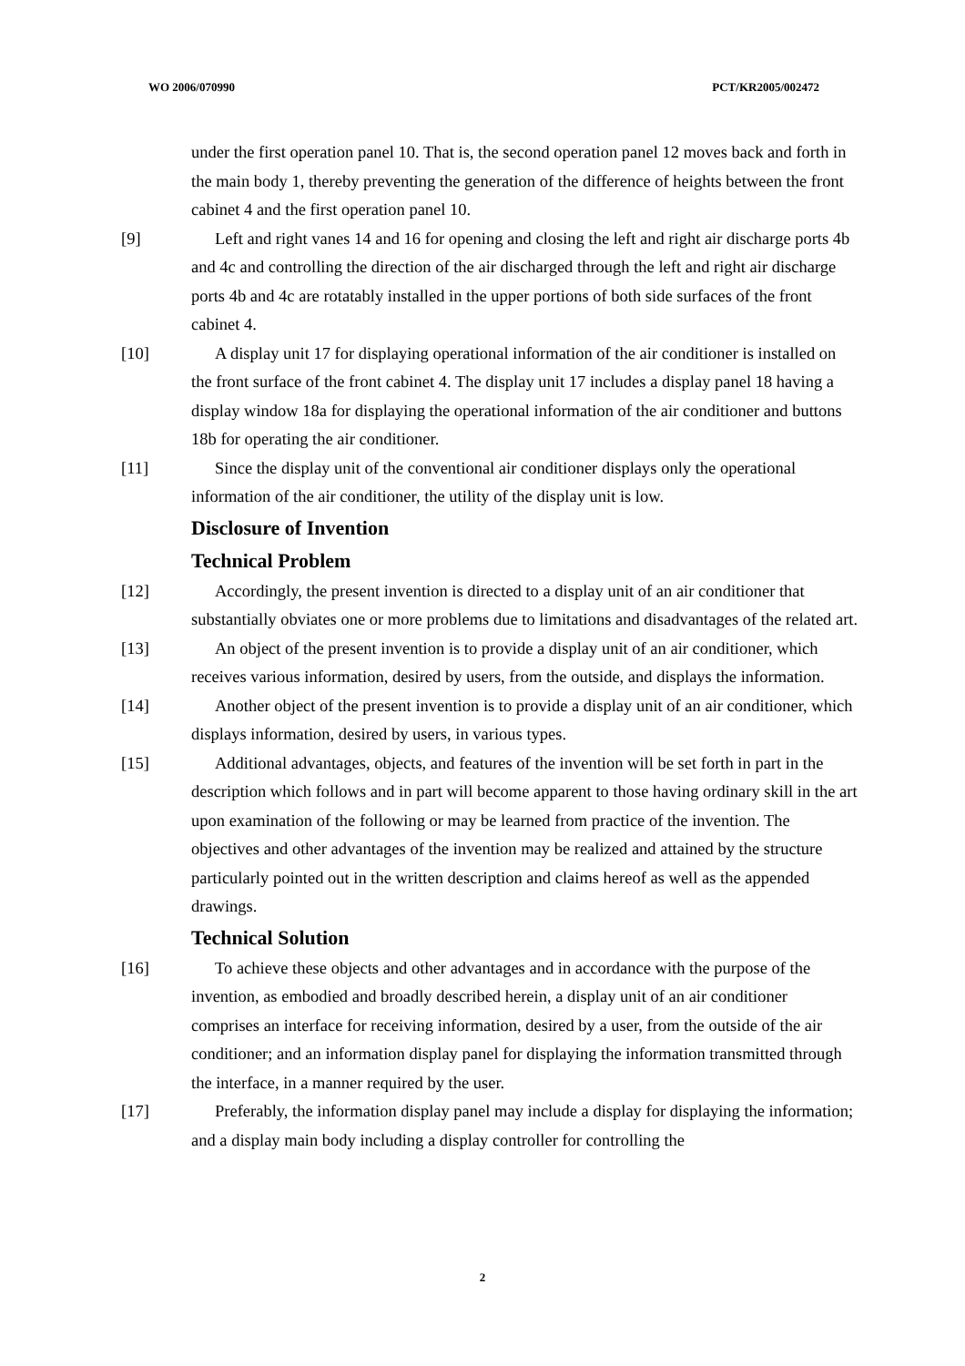WO 2006/070990 PCT/KR2005/002472
under the first operation panel 10. That is, the second operation panel 12 moves back and forth in the main body 1, thereby preventing the generation of the difference of heights between the front cabinet 4 and the first operation panel 10.
[9] Left and right vanes 14 and 16 for opening and closing the left and right air discharge ports 4b and 4c and controlling the direction of the air discharged through the left and right air discharge ports 4b and 4c are rotatably installed in the upper portions of both side surfaces of the front cabinet 4.
[10] A display unit 17 for displaying operational information of the air conditioner is installed on the front surface of the front cabinet 4. The display unit 17 includes a display panel 18 having a display window 18a for displaying the operational information of the air conditioner and buttons 18b for operating the air conditioner.
[11] Since the display unit of the conventional air conditioner displays only the operational information of the air conditioner, the utility of the display unit is low.
Disclosure of Invention
Technical Problem
[12] Accordingly, the present invention is directed to a display unit of an air conditioner that substantially obviates one or more problems due to limitations and disadvantages of the related art.
[13] An object of the present invention is to provide a display unit of an air conditioner, which receives various information, desired by users, from the outside, and displays the information.
[14] Another object of the present invention is to provide a display unit of an air conditioner, which displays information, desired by users, in various types.
[15] Additional advantages, objects, and features of the invention will be set forth in part in the description which follows and in part will become apparent to those having ordinary skill in the art upon examination of the following or may be learned from practice of the invention. The objectives and other advantages of the invention may be realized and attained by the structure particularly pointed out in the written description and claims hereof as well as the appended drawings.
Technical Solution
[16] To achieve these objects and other advantages and in accordance with the purpose of the invention, as embodied and broadly described herein, a display unit of an air conditioner comprises an interface for receiving information, desired by a user, from the outside of the air conditioner; and an information display panel for displaying the information transmitted through the interface, in a manner required by the user.
[17] Preferably, the information display panel may include a display for displaying the information; and a display main body including a display controller for controlling the
2